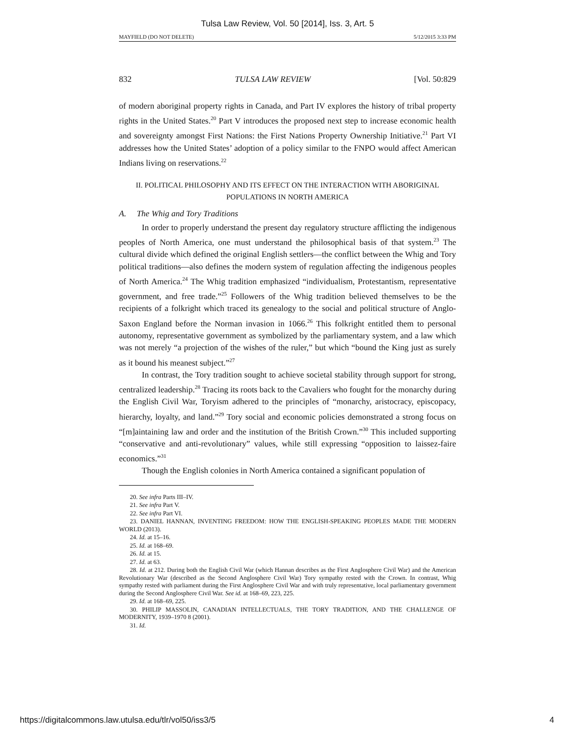Tulsa Law Review, Vol. 50 [2014], Iss. 3, Art. 5
MAYFIELD (DO NOT DELETE) 5/12/2015 3:33 PM
832 TULSA LAW REVIEW [Vol. 50:829
of modern aboriginal property rights in Canada, and Part IV explores the history of tribal property rights in the United States.<sup>20</sup> Part V introduces the proposed next step to increase economic health and sovereignty amongst First Nations: the First Nations Property Ownership Initiative.<sup>21</sup> Part VI addresses how the United States’ adoption of a policy similar to the FNPO would affect American Indians living on reservations.<sup>22</sup>
II. POLITICAL PHILOSOPHY AND ITS EFFECT ON THE INTERACTION WITH ABORIGINAL
POPULATIONS IN NORTH AMERICA
A. The Whig and Tory Traditions
In order to properly understand the present day regulatory structure afflicting the indigenous peoples of North America, one must understand the philosophical basis of that system.<sup>23</sup> The cultural divide which defined the original English settlers—the conflict between the Whig and Tory political traditions—also defines the modern system of regulation affecting the indigenous peoples of North America.<sup>24</sup> The Whig tradition emphasized “individualism, Protestantism, representative government, and free trade.”<sup>25</sup> Followers of the Whig tradition believed themselves to be the recipients of a folkright which traced its genealogy to the social and political structure of Anglo-Saxon England before the Norman invasion in 1066.<sup>26</sup> This folkright entitled them to personal autonomy, representative government as symbolized by the parliamentary system, and a law which was not merely “a projection of the wishes of the ruler,” but which “bound the King just as surely as it bound his meanest subject.”<sup>27</sup>
In contrast, the Tory tradition sought to achieve societal stability through support for strong, centralized leadership.<sup>28</sup> Tracing its roots back to the Cavaliers who fought for the monarchy during the English Civil War, Toryism adhered to the principles of “monarchy, aristocracy, episcopacy, hierarchy, loyalty, and land.”<sup>29</sup> Tory social and economic policies demonstrated a strong focus on “[m]aintaining law and order and the institution of the British Crown.”<sup>30</sup> This included supporting “conservative and anti-revolutionary” values, while still expressing “opposition to laissez-faire economics.”<sup>31</sup>
Though the English colonies in North America contained a significant population of
20. See infra Parts III–IV.
21. See infra Part V.
22. See infra Part VI.
23. DANIEL HANNAN, INVENTING FREEDOM: HOW THE ENGLISH-SPEAKING PEOPLES MADE THE MODERN WORLD (2013).
24. Id. at 15–16.
25. Id. at 168–69.
26. Id. at 15.
27. Id. at 63.
28. Id. at 212. During both the English Civil War (which Hannan describes as the First Anglosphere Civil War) and the American Revolutionary War (described as the Second Anglosphere Civil War) Tory sympathy rested with the Crown. In contrast, Whig sympathy rested with parliament during the First Anglosphere Civil War and with truly representative, local parliamentary government during the Second Anglosphere Civil War. See id. at 168–69, 223, 225.
29. Id. at 168–69, 225.
30. PHILIP MASSOLIN, CANADIAN INTELLECTUALS, THE TORY TRADITION, AND THE CHALLENGE OF MODERNITY, 1939–1970 8 (2001).
31. Id.
https://digitalcommons.law.utulsa.edu/tlr/vol50/iss3/5 4